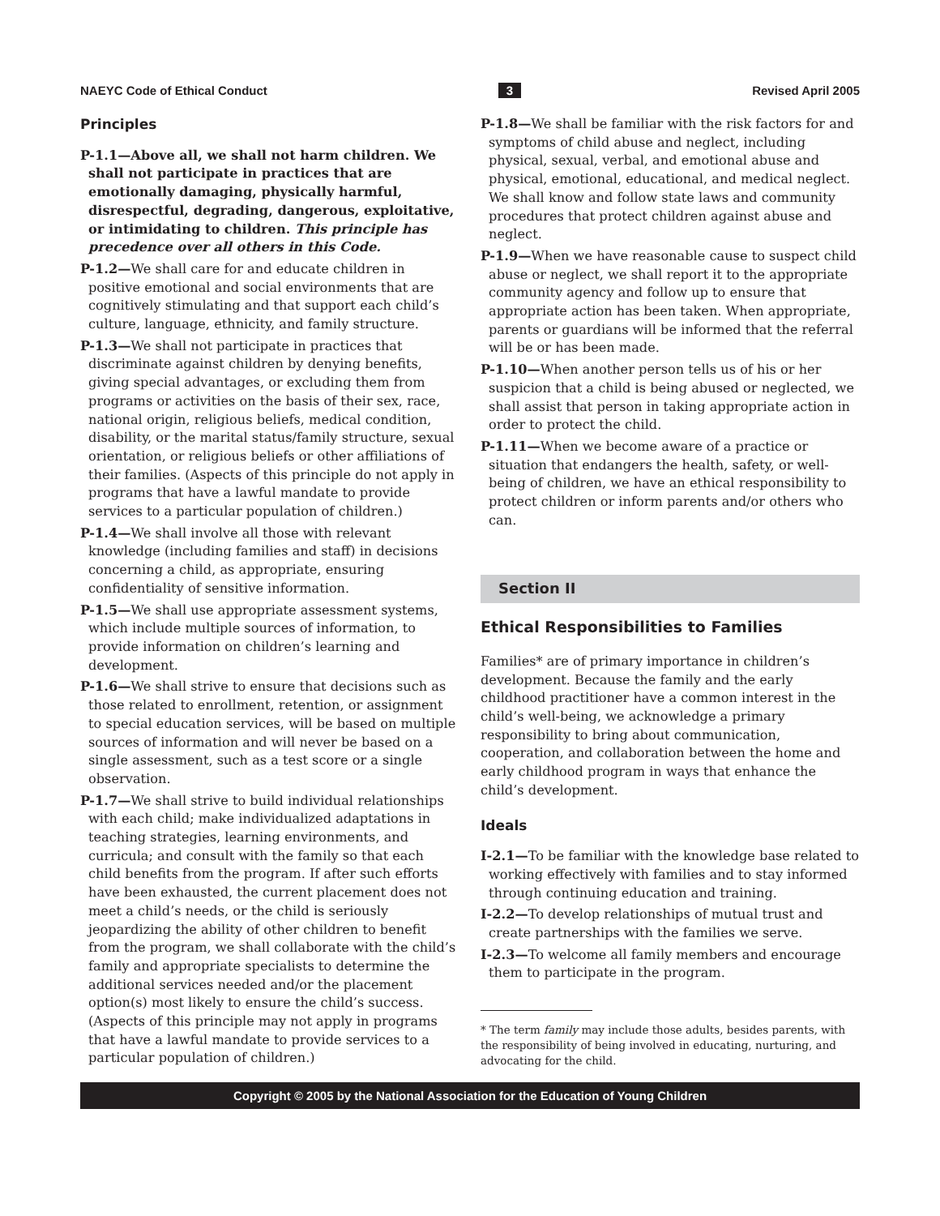NAEYC Code of Ethical Conduct 3 Revised April 2005
Principles
P-1.1—Above all, we shall not harm children. We shall not participate in practices that are emotionally damaging, physically harmful, disrespectful, degrading, dangerous, exploitative, or intimidating to children. This principle has precedence over all others in this Code.
P-1.2—We shall care for and educate children in positive emotional and social environments that are cognitively stimulating and that support each child’s culture, language, ethnicity, and family structure.
P-1.3—We shall not participate in practices that discriminate against children by denying benefits, giving special advantages, or excluding them from programs or activities on the basis of their sex, race, national origin, religious beliefs, medical condition, disability, or the marital status/family structure, sexual orientation, or religious beliefs or other affiliations of their families. (Aspects of this principle do not apply in programs that have a lawful mandate to provide services to a particular population of children.)
P-1.4—We shall involve all those with relevant knowledge (including families and staff) in decisions concerning a child, as appropriate, ensuring confidentiality of sensitive information.
P-1.5—We shall use appropriate assessment systems, which include multiple sources of information, to provide information on children’s learning and development.
P-1.6—We shall strive to ensure that decisions such as those related to enrollment, retention, or assignment to special education services, will be based on multiple sources of information and will never be based on a single assessment, such as a test score or a single observation.
P-1.7—We shall strive to build individual relationships with each child; make individualized adaptations in teaching strategies, learning environments, and curricula; and consult with the family so that each child benefits from the program. If after such efforts have been exhausted, the current placement does not meet a child’s needs, or the child is seriously jeopardizing the ability of other children to benefit from the program, we shall collaborate with the child’s family and appropriate specialists to determine the additional services needed and/or the placement option(s) most likely to ensure the child’s success. (Aspects of this principle may not apply in programs that have a lawful mandate to provide services to a particular population of children.)
P-1.8—We shall be familiar with the risk factors for and symptoms of child abuse and neglect, including physical, sexual, verbal, and emotional abuse and physical, emotional, educational, and medical neglect. We shall know and follow state laws and community procedures that protect children against abuse and neglect.
P-1.9—When we have reasonable cause to suspect child abuse or neglect, we shall report it to the appropriate community agency and follow up to ensure that appropriate action has been taken. When appropriate, parents or guardians will be informed that the referral will be or has been made.
P-1.10—When another person tells us of his or her suspicion that a child is being abused or neglected, we shall assist that person in taking appropriate action in order to protect the child.
P-1.11—When we become aware of a practice or situation that endangers the health, safety, or well-being of children, we have an ethical responsibility to protect children or inform parents and/or others who can.
Section II
Ethical Responsibilities to Families
Families* are of primary importance in children’s development. Because the family and the early childhood practitioner have a common interest in the child’s well-being, we acknowledge a primary responsibility to bring about communication, cooperation, and collaboration between the home and early childhood program in ways that enhance the child’s development.
Ideals
I-2.1—To be familiar with the knowledge base related to working effectively with families and to stay informed through continuing education and training.
I-2.2—To develop relationships of mutual trust and create partnerships with the families we serve.
I-2.3—To welcome all family members and encourage them to participate in the program.
* The term family may include those adults, besides parents, with the responsibility of being involved in educating, nurturing, and advocating for the child.
Copyright © 2005 by the National Association for the Education of Young Children